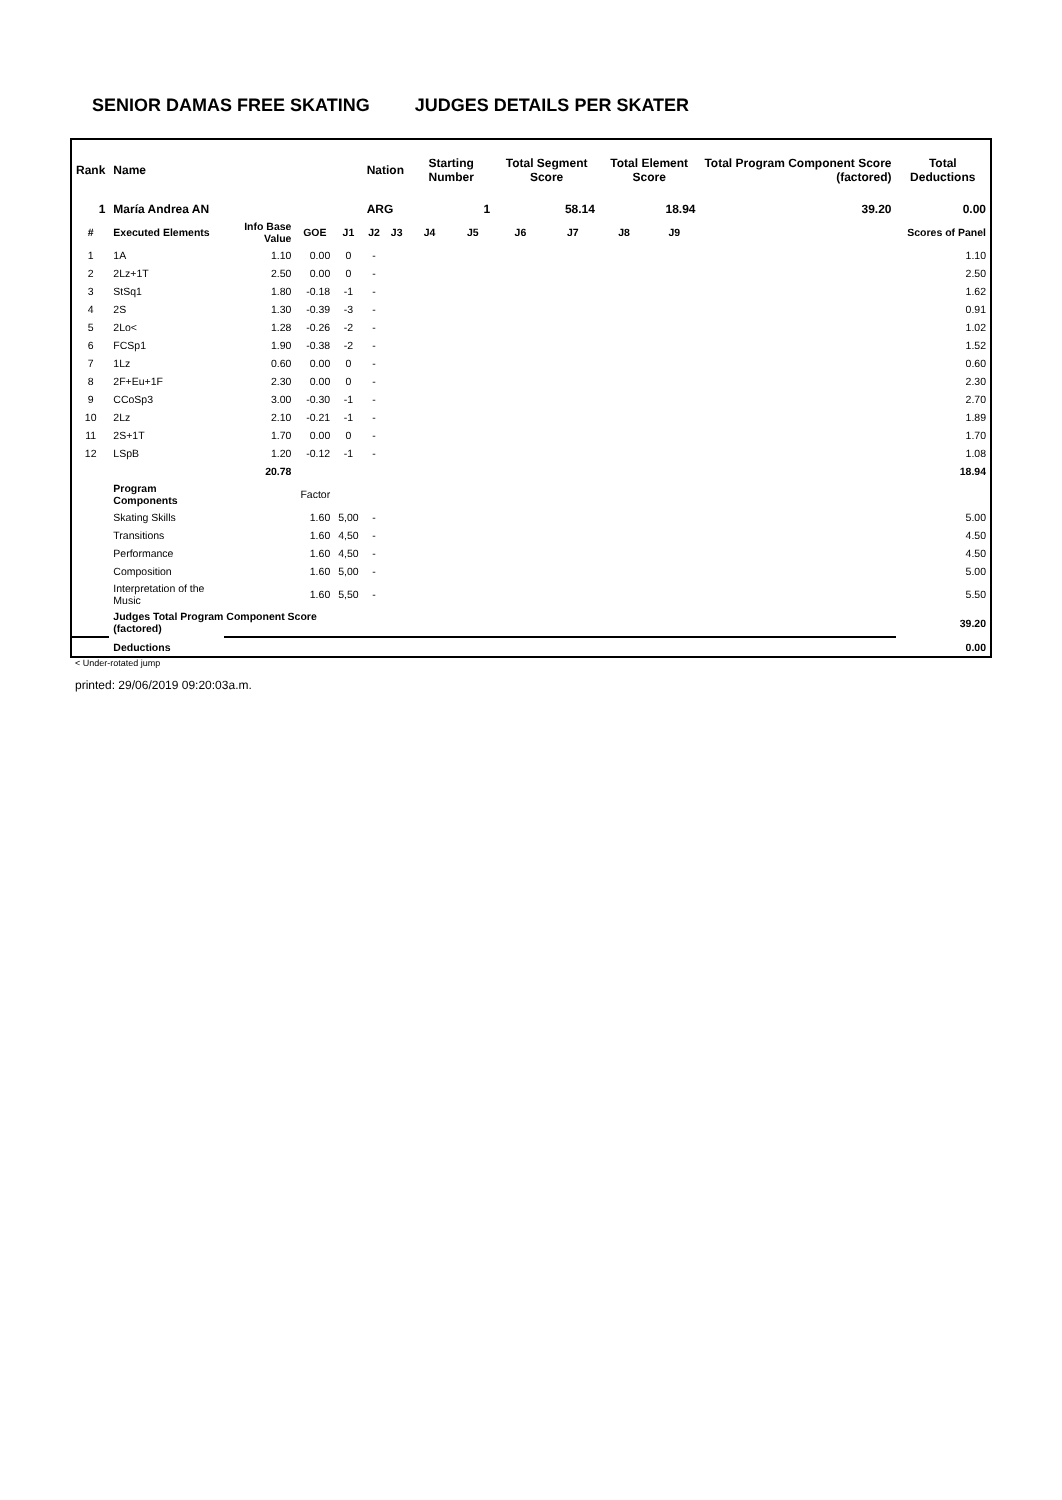SENIOR DAMAS FREE SKATING JUDGES DETAILS PER SKATER
| Rank | Name | | | | Nation | | Starting Number | | Total Segment Score | | Total Element Score | | Total Program Component Score (factored) | Total Deductions |
| --- | --- | --- | --- | --- | --- | --- | --- | --- | --- | --- | --- | --- | --- | --- |
| 1 | María Andrea AN | | | | ARG | | 1 | | 58.14 | | 18.94 | | 39.20 | 0.00 |
| # | Executed Elements | Info Base Value | GOE | J1 | J2 | J3 | J4 | J5 | J6 | J7 | J8 | J9 | | Scores of Panel |
| 1 | 1A | 1.10 | 0.00 | 0 | - | | | | | | | | | 1.10 |
| 2 | 2Lz+1T | 2.50 | 0.00 | 0 | - | | | | | | | | | 2.50 |
| 3 | StSq1 | 1.80 | -0.18 | -1 | - | | | | | | | | | 1.62 |
| 4 | 2S | 1.30 | -0.39 | -3 | - | | | | | | | | | 0.91 |
| 5 | 2Lo< | 1.28 | -0.26 | -2 | - | | | | | | | | | 1.02 |
| 6 | FCSp1 | 1.90 | -0.38 | -2 | - | | | | | | | | | 1.52 |
| 7 | 1Lz | 0.60 | 0.00 | 0 | - | | | | | | | | | 0.60 |
| 8 | 2F+Eu+1F | 2.30 | 0.00 | 0 | - | | | | | | | | | 2.30 |
| 9 | CCoSp3 | 3.00 | -0.30 | -1 | - | | | | | | | | | 2.70 |
| 10 | 2Lz | 2.10 | -0.21 | -1 | - | | | | | | | | | 1.89 |
| 11 | 2S+1T | 1.70 | 0.00 | 0 | - | | | | | | | | | 1.70 |
| 12 | LSpB | 1.20 | -0.12 | -1 | - | | | | | | | | | 1.08 |
| | | 20.78 | | | | | | | | | | | | 18.94 |
| | Program Components | | Factor | | | | | | | | | | | |
| | Skating Skills | | 1.60 | 5,00 | - | | | | | | | | | 5.00 |
| | Transitions | | 1.60 | 4,50 | - | | | | | | | | | 4.50 |
| | Performance | | 1.60 | 4,50 | - | | | | | | | | | 4.50 |
| | Composition | | 1.60 | 5,00 | - | | | | | | | | | 5.00 |
| | Interpretation of the Music | | 1.60 | 5,50 | - | | | | | | | | | 5.50 |
| | Judges Total Program Component Score (factored) | | | | | | | | | | | | | 39.20 |
| | Deductions | | | | | | | | | | | | | 0.00 |
< Under-rotated jump
printed: 29/06/2019 09:20:03a.m.